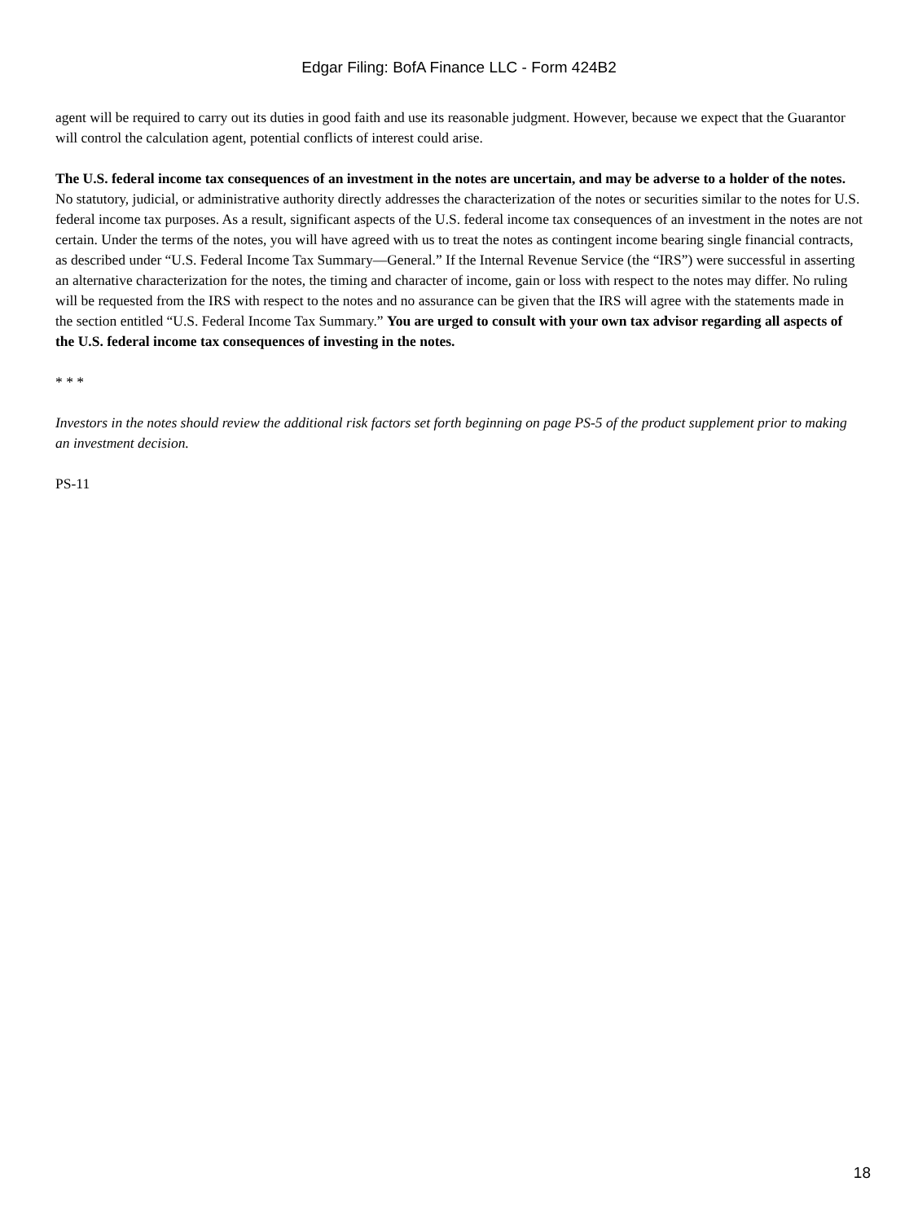Edgar Filing: BofA Finance LLC - Form 424B2
agent will be required to carry out its duties in good faith and use its reasonable judgment. However, because we expect that the Guarantor will control the calculation agent, potential conflicts of interest could arise.
The U.S. federal income tax consequences of an investment in the notes are uncertain, and may be adverse to a holder of the notes. No statutory, judicial, or administrative authority directly addresses the characterization of the notes or securities similar to the notes for U.S. federal income tax purposes. As a result, significant aspects of the U.S. federal income tax consequences of an investment in the notes are not certain. Under the terms of the notes, you will have agreed with us to treat the notes as contingent income bearing single financial contracts, as described under “U.S. Federal Income Tax Summary—General.” If the Internal Revenue Service (the “IRS”) were successful in asserting an alternative characterization for the notes, the timing and character of income, gain or loss with respect to the notes may differ. No ruling will be requested from the IRS with respect to the notes and no assurance can be given that the IRS will agree with the statements made in the section entitled “U.S. Federal Income Tax Summary.” You are urged to consult with your own tax advisor regarding all aspects of the U.S. federal income tax consequences of investing in the notes.
* * *
Investors in the notes should review the additional risk factors set forth beginning on page PS-5 of the product supplement prior to making an investment decision.
PS-11
18